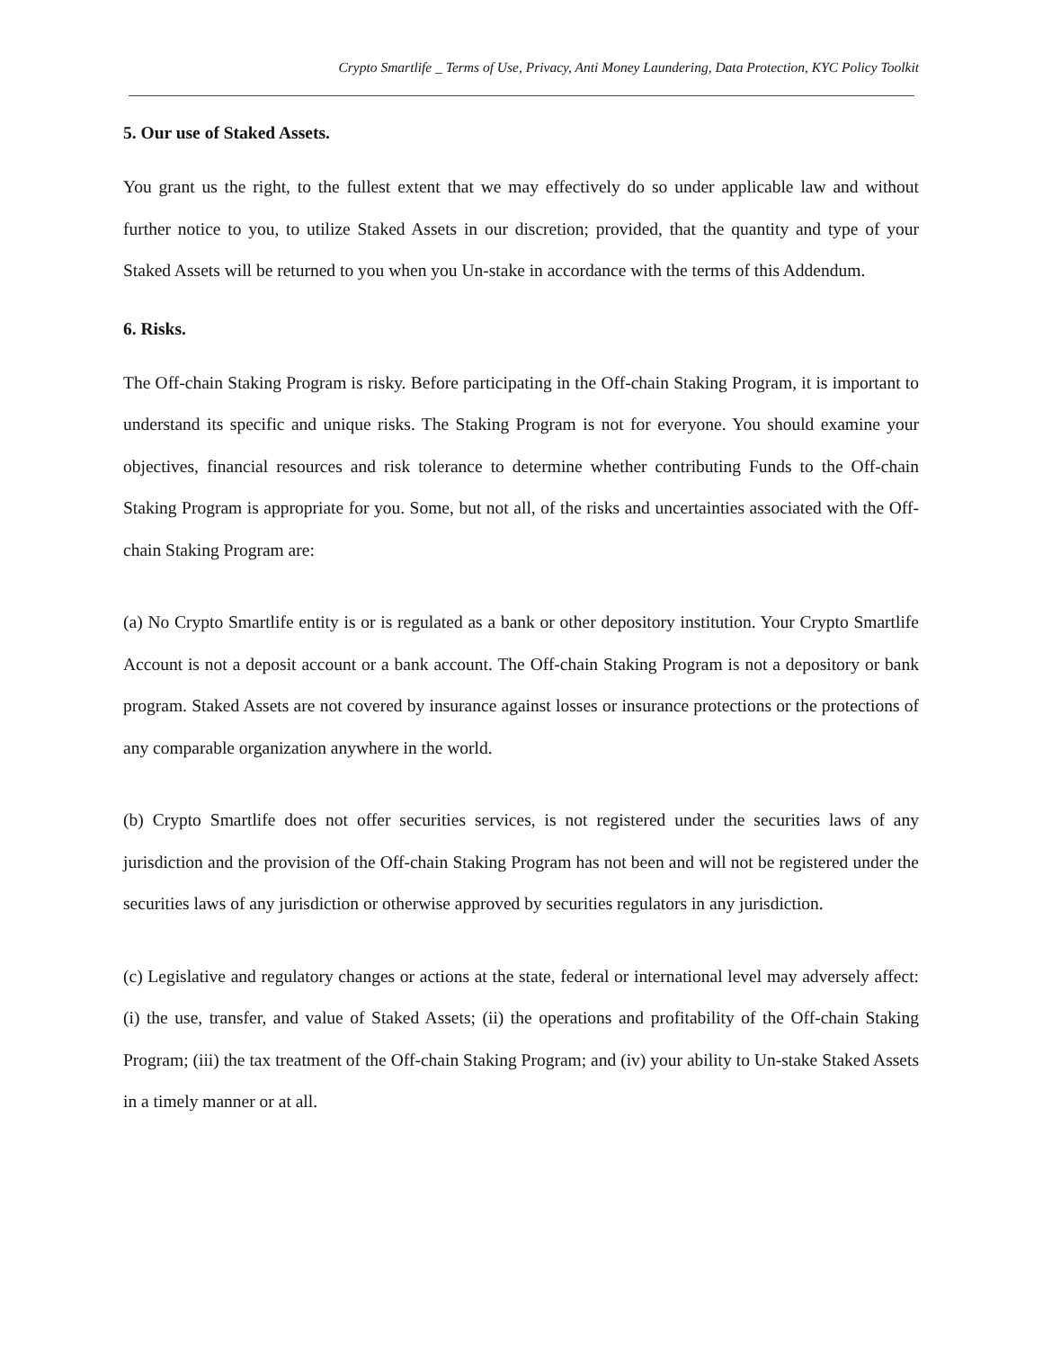Crypto Smartlife _ Terms of Use, Privacy, Anti Money Laundering, Data Protection, KYC Policy Toolkit
5. Our use of Staked Assets.
You grant us the right, to the fullest extent that we may effectively do so under applicable law and without further notice to you, to utilize Staked Assets in our discretion; provided, that the quantity and type of your Staked Assets will be returned to you when you Un-stake in accordance with the terms of this Addendum.
6. Risks.
The Off-chain Staking Program is risky. Before participating in the Off-chain Staking Program, it is important to understand its specific and unique risks. The Staking Program is not for everyone. You should examine your objectives, financial resources and risk tolerance to determine whether contributing Funds to the Off-chain Staking Program is appropriate for you. Some, but not all, of the risks and uncertainties associated with the Off-chain Staking Program are:
(a) No Crypto Smartlife entity is or is regulated as a bank or other depository institution. Your Crypto Smartlife Account is not a deposit account or a bank account. The Off-chain Staking Program is not a depository or bank program. Staked Assets are not covered by insurance against losses or insurance protections or the protections of any comparable organization anywhere in the world.
(b) Crypto Smartlife does not offer securities services, is not registered under the securities laws of any jurisdiction and the provision of the Off-chain Staking Program has not been and will not be registered under the securities laws of any jurisdiction or otherwise approved by securities regulators in any jurisdiction.
(c) Legislative and regulatory changes or actions at the state, federal or international level may adversely affect: (i) the use, transfer, and value of Staked Assets; (ii) the operations and profitability of the Off-chain Staking Program; (iii) the tax treatment of the Off-chain Staking Program; and (iv) your ability to Un-stake Staked Assets in a timely manner or at all.